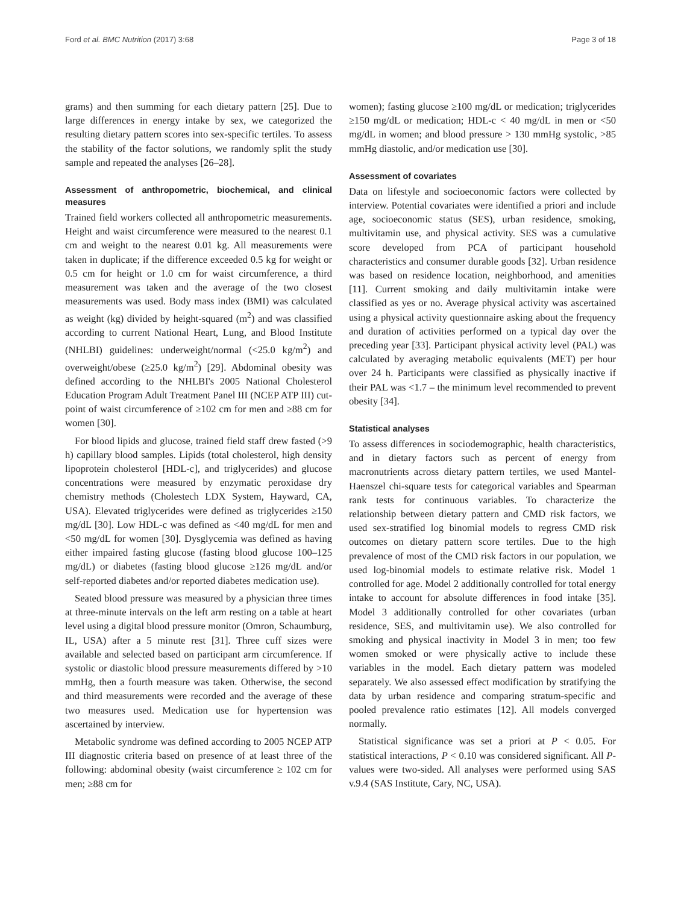Ford et al. BMC Nutrition (2017) 3:68 Page 3 of 18
grams) and then summing for each dietary pattern [25]. Due to large differences in energy intake by sex, we categorized the resulting dietary pattern scores into sex-specific tertiles. To assess the stability of the factor solutions, we randomly split the study sample and repeated the analyses [26–28].
Assessment of anthropometric, biochemical, and clinical measures
Trained field workers collected all anthropometric measurements. Height and waist circumference were measured to the nearest 0.1 cm and weight to the nearest 0.01 kg. All measurements were taken in duplicate; if the difference exceeded 0.5 kg for weight or 0.5 cm for height or 1.0 cm for waist circumference, a third measurement was taken and the average of the two closest measurements was used. Body mass index (BMI) was calculated as weight (kg) divided by height-squared (m<sup>2</sup>) and was classified according to current National Heart, Lung, and Blood Institute (NHLBI) guidelines: underweight/normal (<25.0 kg/m<sup>2</sup>) and overweight/obese (≥25.0 kg/m<sup>2</sup>) [29]. Abdominal obesity was defined according to the NHLBI's 2005 National Cholesterol Education Program Adult Treatment Panel III (NCEP ATP III) cut-point of waist circumference of ≥102 cm for men and ≥88 cm for women [30].
For blood lipids and glucose, trained field staff drew fasted (>9 h) capillary blood samples. Lipids (total cholesterol, high density lipoprotein cholesterol [HDL-c], and triglycerides) and glucose concentrations were measured by enzymatic peroxidase dry chemistry methods (Cholestech LDX System, Hayward, CA, USA). Elevated triglycerides were defined as triglycerides ≥150 mg/dL [30]. Low HDL-c was defined as <40 mg/dL for men and <50 mg/dL for women [30]. Dysglycemia was defined as having either impaired fasting glucose (fasting blood glucose 100–125 mg/dL) or diabetes (fasting blood glucose ≥126 mg/dL and/or self-reported diabetes and/or reported diabetes medication use).
Seated blood pressure was measured by a physician three times at three-minute intervals on the left arm resting on a table at heart level using a digital blood pressure monitor (Omron, Schaumburg, IL, USA) after a 5 minute rest [31]. Three cuff sizes were available and selected based on participant arm circumference. If systolic or diastolic blood pressure measurements differed by >10 mmHg, then a fourth measure was taken. Otherwise, the second and third measurements were recorded and the average of these two measures used. Medication use for hypertension was ascertained by interview.
Metabolic syndrome was defined according to 2005 NCEP ATP III diagnostic criteria based on presence of at least three of the following: abdominal obesity (waist circumference ≥ 102 cm for men; ≥88 cm for
women); fasting glucose ≥100 mg/dL or medication; triglycerides ≥150 mg/dL or medication; HDL-c < 40 mg/dL in men or <50 mg/dL in women; and blood pressure > 130 mmHg systolic, >85 mmHg diastolic, and/or medication use [30].
Assessment of covariates
Data on lifestyle and socioeconomic factors were collected by interview. Potential covariates were identified a priori and include age, socioeconomic status (SES), urban residence, smoking, multivitamin use, and physical activity. SES was a cumulative score developed from PCA of participant household characteristics and consumer durable goods [32]. Urban residence was based on residence location, neighborhood, and amenities [11]. Current smoking and daily multivitamin intake were classified as yes or no. Average physical activity was ascertained using a physical activity questionnaire asking about the frequency and duration of activities performed on a typical day over the preceding year [33]. Participant physical activity level (PAL) was calculated by averaging metabolic equivalents (MET) per hour over 24 h. Participants were classified as physically inactive if their PAL was <1.7 – the minimum level recommended to prevent obesity [34].
Statistical analyses
To assess differences in sociodemographic, health characteristics, and in dietary factors such as percent of energy from macronutrients across dietary pattern tertiles, we used Mantel-Haenszel chi-square tests for categorical variables and Spearman rank tests for continuous variables. To characterize the relationship between dietary pattern and CMD risk factors, we used sex-stratified log binomial models to regress CMD risk outcomes on dietary pattern score tertiles. Due to the high prevalence of most of the CMD risk factors in our population, we used log-binomial models to estimate relative risk. Model 1 controlled for age. Model 2 additionally controlled for total energy intake to account for absolute differences in food intake [35]. Model 3 additionally controlled for other covariates (urban residence, SES, and multivitamin use). We also controlled for smoking and physical inactivity in Model 3 in men; too few women smoked or were physically active to include these variables in the model. Each dietary pattern was modeled separately. We also assessed effect modification by stratifying the data by urban residence and comparing stratum-specific and pooled prevalence ratio estimates [12]. All models converged normally.
Statistical significance was set a priori at P < 0.05. For statistical interactions, P < 0.10 was considered significant. All P-values were two-sided. All analyses were performed using SAS v.9.4 (SAS Institute, Cary, NC, USA).